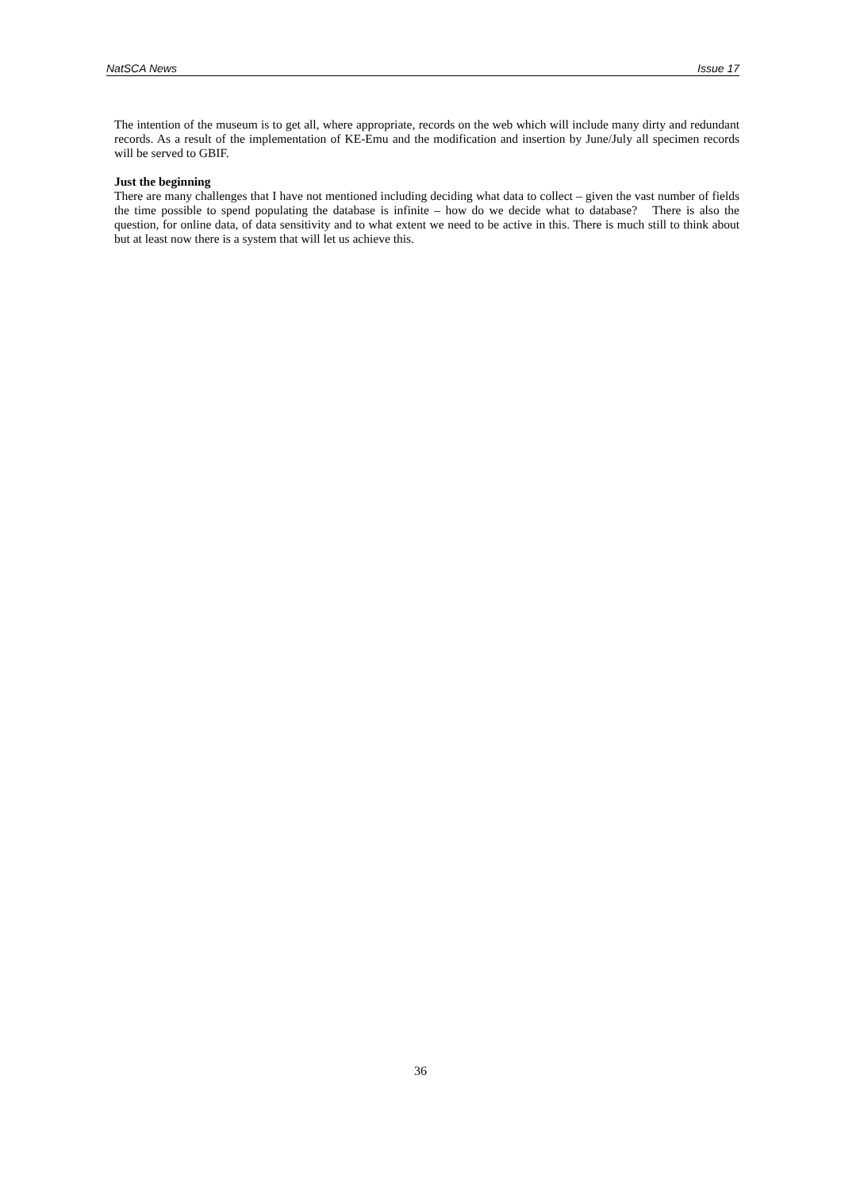NatSCA News Issue 17
The intention of the museum is to get all, where appropriate, records on the web which will include many dirty and redundant records. As a result of the implementation of KE-Emu and the modification and insertion by June/July all specimen records will be served to GBIF.
Just the beginning
There are many challenges that I have not mentioned including deciding what data to collect – given the vast number of fields the time possible to spend populating the database is infinite – how do we decide what to database? There is also the question, for online data, of data sensitivity and to what extent we need to be active in this. There is much still to think about but at least now there is a system that will let us achieve this.
36